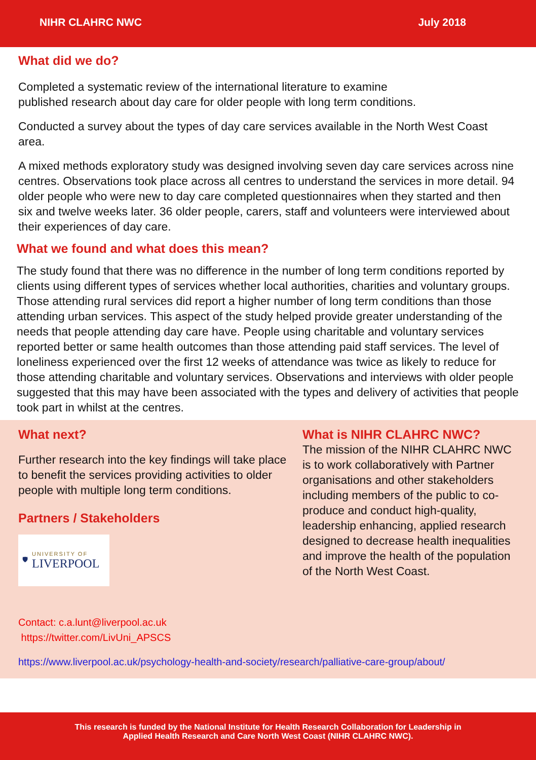NIHR CLAHRC NWC July 2018
What did we do?
Completed a systematic review of the international literature to examine
published research about day care for older people with long term conditions.
Conducted a survey about the types of day care services available in the North West Coast area.
A mixed methods exploratory study was designed involving seven day care services across nine centres. Observations took place across all centres to understand the services in more detail. 94 older people who were new to day care completed questionnaires when they started and then six and twelve weeks later. 36 older people, carers, staff and volunteers were interviewed about their experiences of day care.
What we found and what does this mean?
The study found that there was no difference in the number of long term conditions reported by clients using different types of services whether local authorities, charities and voluntary groups. Those attending rural services did report a higher number of long term conditions than those attending urban services. This aspect of the study helped provide greater understanding of the needs that people attending day care have. People using charitable and voluntary services reported better or same health outcomes than those attending paid staff services. The level of loneliness experienced over the first 12 weeks of attendance was twice as likely to reduce for those attending charitable and voluntary services. Observations and interviews with older people suggested that this may have been associated with the types and delivery of activities that people took part in whilst at the centres.
What next?
Further research into the key findings will take place to benefit the services providing activities to older people with multiple long term conditions.
Partners / Stakeholders
🛡
UNIVERSITY OF
LIVERPOOL
Contact: c.a.lunt@liverpool.ac.uk https://twitter.com/LivUni_APSCS
https://www.liverpool.ac.uk/psychology-health-and-society/research/palliative-care-group/about/
What is NIHR CLAHRC NWC?
The mission of the NIHR CLAHRC NWC is to work collaboratively with Partner organisations and other stakeholders including members of the public to co-produce and conduct high-quality, leadership enhancing, applied research designed to decrease health inequalities and improve the health of the population of the North West Coast.
This research is funded by the National Institute for Health Research Collaboration for Leadership in
Applied Health Research and Care North West Coast (NIHR CLAHRC NWC).